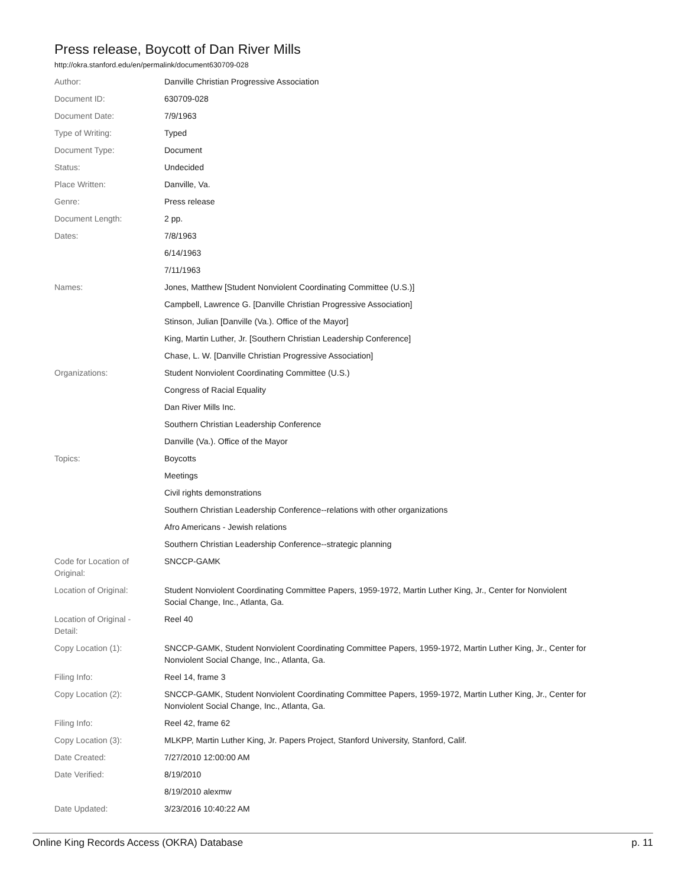Press release, Boycott of Dan River Mills
http://okra.stanford.edu/en/permalink/document630709-028
| Author: | Danville Christian Progressive Association |
| Document ID: | 630709-028 |
| Document Date: | 7/9/1963 |
| Type of Writing: | Typed |
| Document Type: | Document |
| Status: | Undecided |
| Place Written: | Danville, Va. |
| Genre: | Press release |
| Document Length: | 2 pp. |
| Dates: | 7/8/1963 |
| | 6/14/1963 |
| | 7/11/1963 |
| Names: | Jones, Matthew [Student Nonviolent Coordinating Committee (U.S.)] |
| | Campbell, Lawrence G. [Danville Christian Progressive Association] |
| | Stinson, Julian [Danville (Va.). Office of the Mayor] |
| | King, Martin Luther, Jr. [Southern Christian Leadership Conference] |
| | Chase, L. W. [Danville Christian Progressive Association] |
| Organizations: | Student Nonviolent Coordinating Committee (U.S.) |
| | Congress of Racial Equality |
| | Dan River Mills Inc. |
| | Southern Christian Leadership Conference |
| | Danville (Va.). Office of the Mayor |
| Topics: | Boycotts |
| | Meetings |
| | Civil rights demonstrations |
| | Southern Christian Leadership Conference--relations with other organizations |
| | Afro Americans - Jewish relations |
| | Southern Christian Leadership Conference--strategic planning |
| Code for Location of Original: | SNCCP-GAMK |
| Location of Original: | Student Nonviolent Coordinating Committee Papers, 1959-1972, Martin Luther King, Jr., Center for Nonviolent Social Change, Inc., Atlanta, Ga. |
| Location of Original - Detail: | Reel 40 |
| Copy Location (1): | SNCCP-GAMK, Student Nonviolent Coordinating Committee Papers, 1959-1972, Martin Luther King, Jr., Center for Nonviolent Social Change, Inc., Atlanta, Ga. |
| Filing Info: | Reel 14, frame 3 |
| Copy Location (2): | SNCCP-GAMK, Student Nonviolent Coordinating Committee Papers, 1959-1972, Martin Luther King, Jr., Center for Nonviolent Social Change, Inc., Atlanta, Ga. |
| Filing Info: | Reel 42, frame 62 |
| Copy Location (3): | MLKPP, Martin Luther King, Jr. Papers Project, Stanford University, Stanford, Calif. |
| Date Created: | 7/27/2010 12:00:00 AM |
| Date Verified: | 8/19/2010 |
| | 8/19/2010 alexmw |
| Date Updated: | 3/23/2016 10:40:22 AM |
Online King Records Access (OKRA) Database p. 11